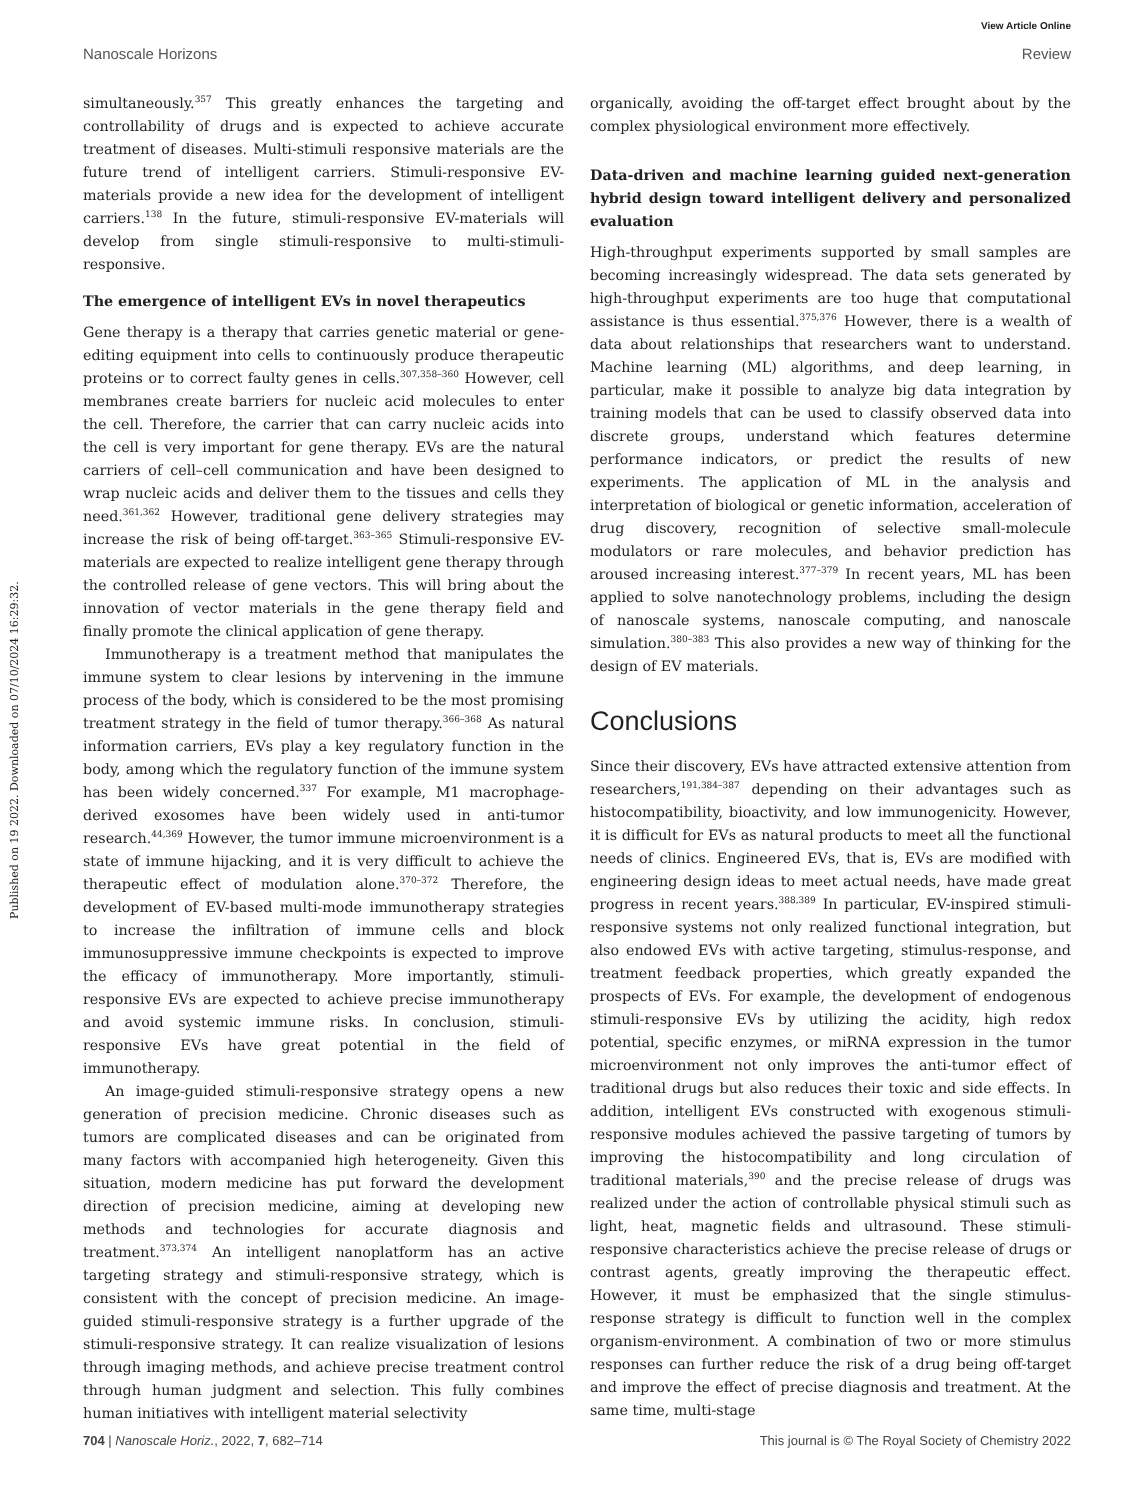View Article Online
Nanoscale Horizons Review
Published on 19 2022. Downloaded on 07/10/2024 16:29:32.
simultaneously.<sup>357</sup> This greatly enhances the targeting and controllability of drugs and is expected to achieve accurate treatment of diseases. Multi-stimuli responsive materials are the future trend of intelligent carriers. Stimuli-responsive EV-materials provide a new idea for the development of intelligent carriers.<sup>138</sup> In the future, stimuli-responsive EV-materials will develop from single stimuli-responsive to multi-stimuli-responsive.
The emergence of intelligent EVs in novel therapeutics
Gene therapy is a therapy that carries genetic material or gene-editing equipment into cells to continuously produce therapeutic proteins or to correct faulty genes in cells.<sup>307,358–360</sup> However, cell membranes create barriers for nucleic acid molecules to enter the cell. Therefore, the carrier that can carry nucleic acids into the cell is very important for gene therapy. EVs are the natural carriers of cell–cell communication and have been designed to wrap nucleic acids and deliver them to the tissues and cells they need.<sup>361,362</sup> However, traditional gene delivery strategies may increase the risk of being off-target.<sup>363–365</sup> Stimuli-responsive EV-materials are expected to realize intelligent gene therapy through the controlled release of gene vectors. This will bring about the innovation of vector materials in the gene therapy field and finally promote the clinical application of gene therapy.
Immunotherapy is a treatment method that manipulates the immune system to clear lesions by intervening in the immune process of the body, which is considered to be the most promising treatment strategy in the field of tumor therapy.<sup>366–368</sup> As natural information carriers, EVs play a key regulatory function in the body, among which the regulatory function of the immune system has been widely concerned.<sup>337</sup> For example, M1 macrophage-derived exosomes have been widely used in anti-tumor research.<sup>44,369</sup> However, the tumor immune microenvironment is a state of immune hijacking, and it is very difficult to achieve the therapeutic effect of modulation alone.<sup>370–372</sup> Therefore, the development of EV-based multi-mode immunotherapy strategies to increase the infiltration of immune cells and block immunosuppressive immune checkpoints is expected to improve the efficacy of immunotherapy. More importantly, stimuli-responsive EVs are expected to achieve precise immunotherapy and avoid systemic immune risks. In conclusion, stimuli-responsive EVs have great potential in the field of immunotherapy.
An image-guided stimuli-responsive strategy opens a new generation of precision medicine. Chronic diseases such as tumors are complicated diseases and can be originated from many factors with accompanied high heterogeneity. Given this situation, modern medicine has put forward the development direction of precision medicine, aiming at developing new methods and technologies for accurate diagnosis and treatment.<sup>373,374</sup> An intelligent nanoplatform has an active targeting strategy and stimuli-responsive strategy, which is consistent with the concept of precision medicine. An image-guided stimuli-responsive strategy is a further upgrade of the stimuli-responsive strategy. It can realize visualization of lesions through imaging methods, and achieve precise treatment control through human judgment and selection. This fully combines human initiatives with intelligent material selectivity
organically, avoiding the off-target effect brought about by the complex physiological environment more effectively.
Data-driven and machine learning guided next-generation hybrid design toward intelligent delivery and personalized evaluation
High-throughput experiments supported by small samples are becoming increasingly widespread. The data sets generated by high-throughput experiments are too huge that computational assistance is thus essential.<sup>375,376</sup> However, there is a wealth of data about relationships that researchers want to understand. Machine learning (ML) algorithms, and deep learning, in particular, make it possible to analyze big data integration by training models that can be used to classify observed data into discrete groups, understand which features determine performance indicators, or predict the results of new experiments. The application of ML in the analysis and interpretation of biological or genetic information, acceleration of drug discovery, recognition of selective small-molecule modulators or rare molecules, and behavior prediction has aroused increasing interest.<sup>377–379</sup> In recent years, ML has been applied to solve nanotechnology problems, including the design of nanoscale systems, nanoscale computing, and nanoscale simulation.<sup>380–383</sup> This also provides a new way of thinking for the design of EV materials.
Conclusions
Since their discovery, EVs have attracted extensive attention from researchers,<sup>191,384–387</sup> depending on their advantages such as histocompatibility, bioactivity, and low immunogenicity. However, it is difficult for EVs as natural products to meet all the functional needs of clinics. Engineered EVs, that is, EVs are modified with engineering design ideas to meet actual needs, have made great progress in recent years.<sup>388,389</sup> In particular, EV-inspired stimuli-responsive systems not only realized functional integration, but also endowed EVs with active targeting, stimulus-response, and treatment feedback properties, which greatly expanded the prospects of EVs. For example, the development of endogenous stimuli-responsive EVs by utilizing the acidity, high redox potential, specific enzymes, or miRNA expression in the tumor microenvironment not only improves the anti-tumor effect of traditional drugs but also reduces their toxic and side effects. In addition, intelligent EVs constructed with exogenous stimuli-responsive modules achieved the passive targeting of tumors by improving the histocompatibility and long circulation of traditional materials,<sup>390</sup> and the precise release of drugs was realized under the action of controllable physical stimuli such as light, heat, magnetic fields and ultrasound. These stimuli-responsive characteristics achieve the precise release of drugs or contrast agents, greatly improving the therapeutic effect. However, it must be emphasized that the single stimulus-response strategy is difficult to function well in the complex organism-environment. A combination of two or more stimulus responses can further reduce the risk of a drug being off-target and improve the effect of precise diagnosis and treatment. At the same time, multi-stage
704 | Nanoscale Horiz., 2022, 7, 682–714 This journal is © The Royal Society of Chemistry 2022